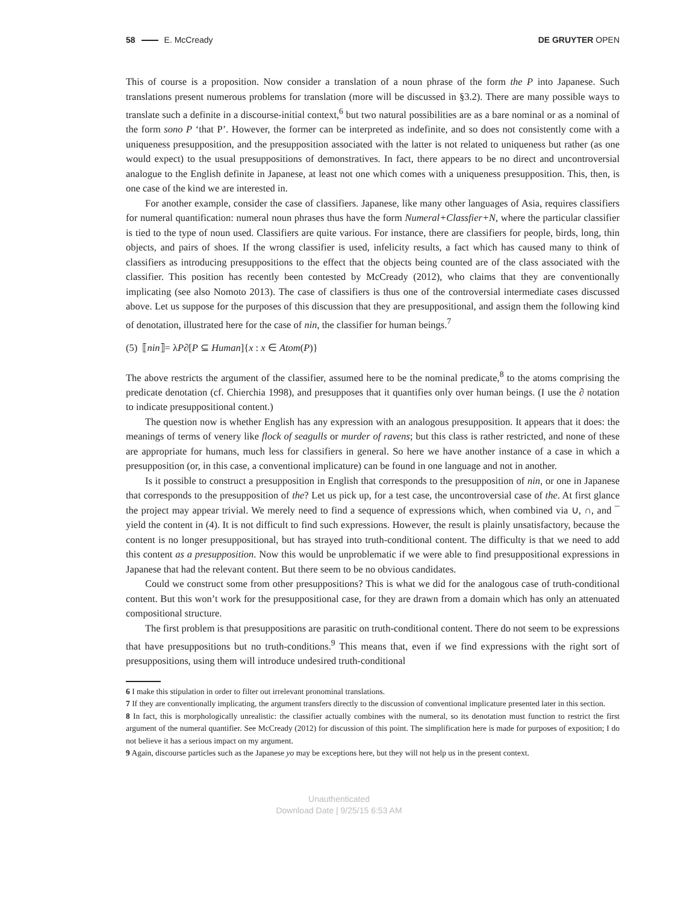58 E. McCready DE GRUYTER OPEN
This of course is a proposition. Now consider a translation of a noun phrase of the form the P into Japanese. Such translations present numerous problems for translation (more will be discussed in §3.2). There are many possible ways to translate such a definite in a discourse-initial context,<sup>6</sup> but two natural possibilities are as a bare nominal or as a nominal of the form sono P ‘that P’. However, the former can be interpreted as indefinite, and so does not consistently come with a uniqueness presupposition, and the presupposition associated with the latter is not related to uniqueness but rather (as one would expect) to the usual presuppositions of demonstratives. In fact, there appears to be no direct and uncontroversial analogue to the English definite in Japanese, at least not one which comes with a uniqueness presupposition. This, then, is one case of the kind we are interested in.
For another example, consider the case of classifiers. Japanese, like many other languages of Asia, requires classifiers for numeral quantification: numeral noun phrases thus have the form Numeral+Classfier+N, where the particular classifier is tied to the type of noun used. Classifiers are quite various. For instance, there are classifiers for people, birds, long, thin objects, and pairs of shoes. If the wrong classifier is used, infelicity results, a fact which has caused many to think of classifiers as introducing presuppositions to the effect that the objects being counted are of the class associated with the classifier. This position has recently been contested by McCready (2012), who claims that they are conventionally implicating (see also Nomoto 2013). The case of classifiers is thus one of the controversial intermediate cases discussed above. Let us suppose for the purposes of this discussion that they are presuppositional, and assign them the following kind of denotation, illustrated here for the case of nin, the classifier for human beings.<sup>7</sup>
(5) ⟦nin⟧= λP∂[P ⊆ Human]{x : x ∈ Atom(P)}
The above restricts the argument of the classifier, assumed here to be the nominal predicate,<sup>8</sup> to the atoms comprising the predicate denotation (cf. Chierchia 1998), and presupposes that it quantifies only over human beings. (I use the ∂ notation to indicate presuppositional content.)
The question now is whether English has any expression with an analogous presupposition. It appears that it does: the meanings of terms of venery like flock of seagulls or murder of ravens; but this class is rather restricted, and none of these are appropriate for humans, much less for classifiers in general. So here we have another instance of a case in which a presupposition (or, in this case, a conventional implicature) can be found in one language and not in another.
Is it possible to construct a presupposition in English that corresponds to the presupposition of nin, or one in Japanese that corresponds to the presupposition of the? Let us pick up, for a test case, the uncontroversial case of the. At first glance the project may appear trivial. We merely need to find a sequence of expressions which, when combined via ∪, ∩, and ¯ yield the content in (4). It is not difficult to find such expressions. However, the result is plainly unsatisfactory, because the content is no longer presuppositional, but has strayed into truth-conditional content. The difficulty is that we need to add this content as a presupposition. Now this would be unproblematic if we were able to find presuppositional expressions in Japanese that had the relevant content. But there seem to be no obvious candidates.
Could we construct some from other presuppositions? This is what we did for the analogous case of truth-conditional content. But this won’t work for the presuppositional case, for they are drawn from a domain which has only an attenuated compositional structure.
The first problem is that presuppositions are parasitic on truth-conditional content. There do not seem to be expressions that have presuppositions but no truth-conditions.<sup>9</sup> This means that, even if we find expressions with the right sort of presuppositions, using them will introduce undesired truth-conditional
6 I make this stipulation in order to filter out irrelevant pronominal translations.
7 If they are conventionally implicating, the argument transfers directly to the discussion of conventional implicature presented later in this section.
8 In fact, this is morphologically unrealistic: the classifier actually combines with the numeral, so its denotation must function to restrict the first argument of the numeral quantifier. See McCready (2012) for discussion of this point. The simplification here is made for purposes of exposition; I do not believe it has a serious impact on my argument.
9 Again, discourse particles such as the Japanese yo may be exceptions here, but they will not help us in the present context.
Unauthenticated
Download Date | 9/25/15 6:53 AM